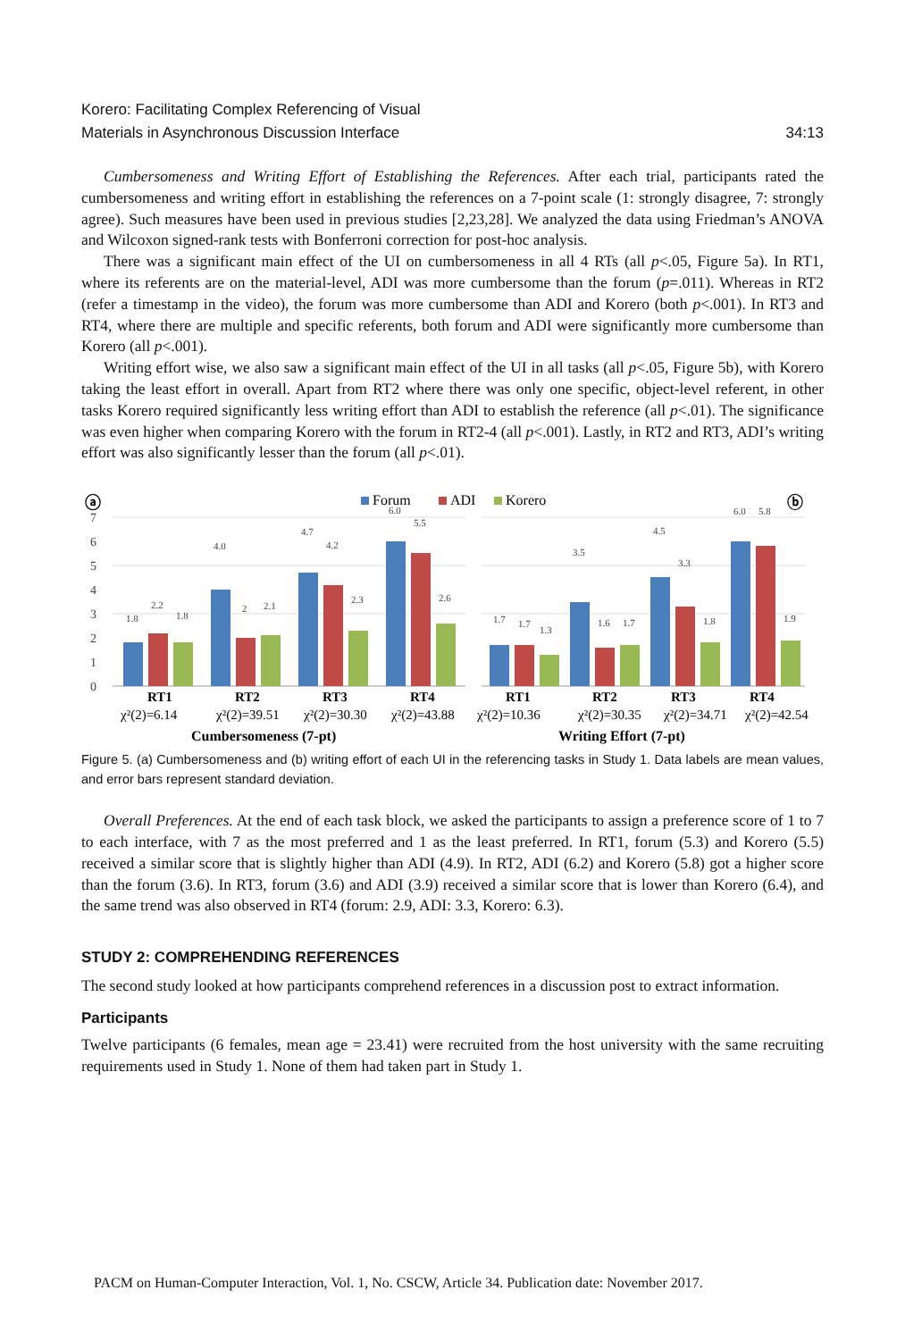Korero: Facilitating Complex Referencing of Visual
Materials in Asynchronous Discussion Interface
34:13
Cumbersomeness and Writing Effort of Establishing the References. After each trial, participants rated the cumbersomeness and writing effort in establishing the references on a 7-point scale (1: strongly disagree, 7: strongly agree). Such measures have been used in previous studies [2,23,28]. We analyzed the data using Friedman’s ANOVA and Wilcoxon signed-rank tests with Bonferroni correction for post-hoc analysis.
There was a significant main effect of the UI on cumbersomeness in all 4 RTs (all p<.05, Figure 5a). In RT1, where its referents are on the material-level, ADI was more cumbersome than the forum (p=.011). Whereas in RT2 (refer a timestamp in the video), the forum was more cumbersome than ADI and Korero (both p<.001). In RT3 and RT4, where there are multiple and specific referents, both forum and ADI were significantly more cumbersome than Korero (all p<.001).
Writing effort wise, we also saw a significant main effect of the UI in all tasks (all p<.05, Figure 5b), with Korero taking the least effort in overall. Apart from RT2 where there was only one specific, object-level referent, in other tasks Korero required significantly less writing effort than ADI to establish the reference (all p<.01). The significance was even higher when comparing Korero with the forum in RT2-4 (all p<.001). Lastly, in RT2 and RT3, ADI’s writing effort was also significantly lesser than the forum (all p<.01).
ⓐ
ⓑ
Forum
ADI
Korero
7
6
5
4
3
2
1
0
1.8
2.2
1.8
4.0
2
2.1
4.7
4.2
2.3
6.0
5.5
2.6
1.7
1.7
1.3
3.5
1.6
1.7
4.5
3.3
1.8
6.0
5.8
1.9
RT1
RT2
RT3
RT4
RT1
RT2
RT3
RT4
χ²(2)=6.14
χ²(2)=39.51
χ²(2)=30.30
χ²(2)=43.88
χ²(2)=10.36
χ²(2)=30.35
χ²(2)=34.71
χ²(2)=42.54
Cumbersomeness (7-pt)
Writing Effort (7-pt)
Figure 5. (a) Cumbersomeness and (b) writing effort of each UI in the referencing tasks in Study 1. Data labels are mean values, and error bars represent standard deviation.
Overall Preferences. At the end of each task block, we asked the participants to assign a preference score of 1 to 7 to each interface, with 7 as the most preferred and 1 as the least preferred. In RT1, forum (5.3) and Korero (5.5) received a similar score that is slightly higher than ADI (4.9). In RT2, ADI (6.2) and Korero (5.8) got a higher score than the forum (3.6). In RT3, forum (3.6) and ADI (3.9) received a similar score that is lower than Korero (6.4), and the same trend was also observed in RT4 (forum: 2.9, ADI: 3.3, Korero: 6.3).
STUDY 2: COMPREHENDING REFERENCES
The second study looked at how participants comprehend references in a discussion post to extract information.
Participants
Twelve participants (6 females, mean age = 23.41) were recruited from the host university with the same recruiting requirements used in Study 1. None of them had taken part in Study 1.
PACM on Human-Computer Interaction, Vol. 1, No. CSCW, Article 34. Publication date: November 2017.